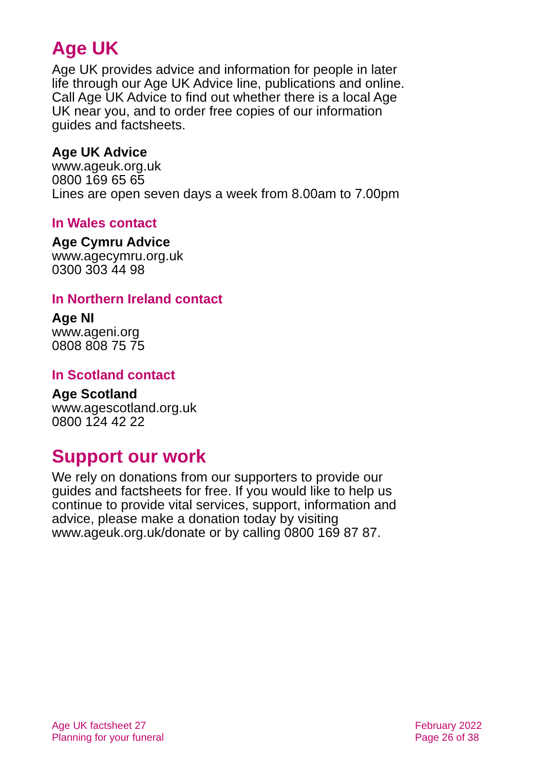Age UK
Age UK provides advice and information for people in later life through our Age UK Advice line, publications and online. Call Age UK Advice to find out whether there is a local Age UK near you, and to order free copies of our information guides and factsheets.
Age UK Advice
www.ageuk.org.uk
0800 169 65 65
Lines are open seven days a week from 8.00am to 7.00pm
In Wales contact
Age Cymru Advice
www.agecymru.org.uk
0300 303 44 98
In Northern Ireland contact
Age NI
www.ageni.org
0808 808 75 75
In Scotland contact
Age Scotland
www.agescotland.org.uk
0800 124 42 22
Support our work
We rely on donations from our supporters to provide our guides and factsheets for free. If you would like to help us continue to provide vital services, support, information and advice, please make a donation today by visiting www.ageuk.org.uk/donate or by calling 0800 169 87 87.
Age UK factsheet 27
Planning for your funeral
February 2022
Page 26 of 38